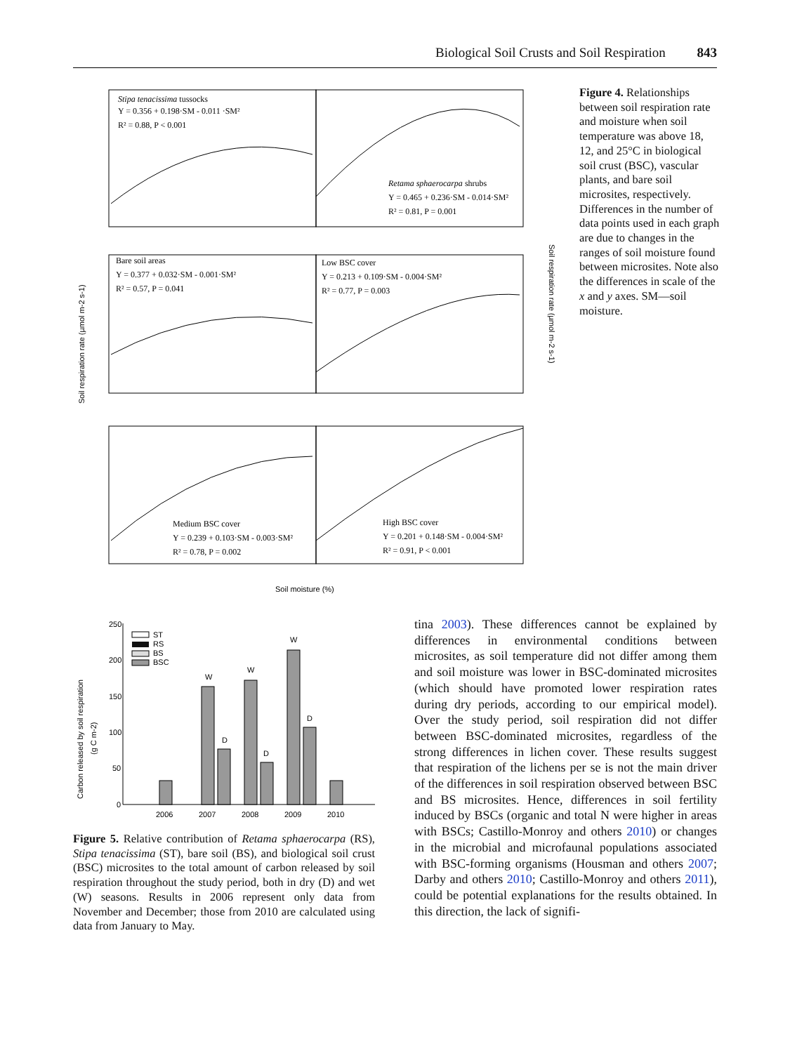Biological Soil Crusts and Soil Respiration 843
Stipa tenacissima tussocks
Y = 0.356 + 0.198·SM - 0.011 ·SM²
R² = 0.88, P < 0.001
Retama sphaerocarpa shrubs
Y = 0.465 + 0.236·SM - 0.014·SM²
R² = 0.81, P = 0.001
Bare soil areas
Y = 0.377 + 0.032·SM - 0.001·SM²
R² = 0.57, P = 0.041
Low BSC cover
Y = 0.213 + 0.109·SM - 0.004·SM²
R² = 0.77, P = 0.003
Medium BSC cover
Y = 0.239 + 0.103·SM - 0.003·SM²
R² = 0.78, P = 0.002
High BSC cover
Y = 0.201 + 0.148·SM - 0.004·SM²
R² = 0.91, P < 0.001
Soil respiration rate (µmol m-2 s-1)
Soil respiration rate (µmol m-2 s-1)
Soil moisture (%)
Figure 4. Relationships between soil respiration rate and moisture when soil temperature was above 18, 12, and 25°C in biological soil crust (BSC), vascular plants, and bare soil microsites, respectively. Differences in the number of data points used in each graph are due to changes in the ranges of soil moisture found between microsites. Note also the differences in scale of the x and y axes. SM—soil moisture.
250
200
150
100
50
0
ST
RS
BS
BSC
W
D
W
D
W
D
2006
2007
2008
2009
2010
Carbon released by soil respiration
(g C m-2)
Figure 5. Relative contribution of Retama sphaerocarpa (RS), Stipa tenacissima (ST), bare soil (BS), and biological soil crust (BSC) microsites to the total amount of carbon released by soil respiration throughout the study period, both in dry (D) and wet (W) seasons. Results in 2006 represent only data from November and December; those from 2010 are calculated using data from January to May.
tina 2003). These differences cannot be explained by differences in environmental conditions between microsites, as soil temperature did not differ among them and soil moisture was lower in BSC-dominated microsites (which should have promoted lower respiration rates during dry periods, according to our empirical model). Over the study period, soil respiration did not differ between BSC-dominated microsites, regardless of the strong differences in lichen cover. These results suggest that respiration of the lichens per se is not the main driver of the differences in soil respiration observed between BSC and BS microsites. Hence, differences in soil fertility induced by BSCs (organic and total N were higher in areas with BSCs; Castillo-Monroy and others 2010) or changes in the microbial and microfaunal populations associated with BSC-forming organisms (Housman and others 2007; Darby and others 2010; Castillo-Monroy and others 2011), could be potential explanations for the results obtained. In this direction, the lack of signifi-